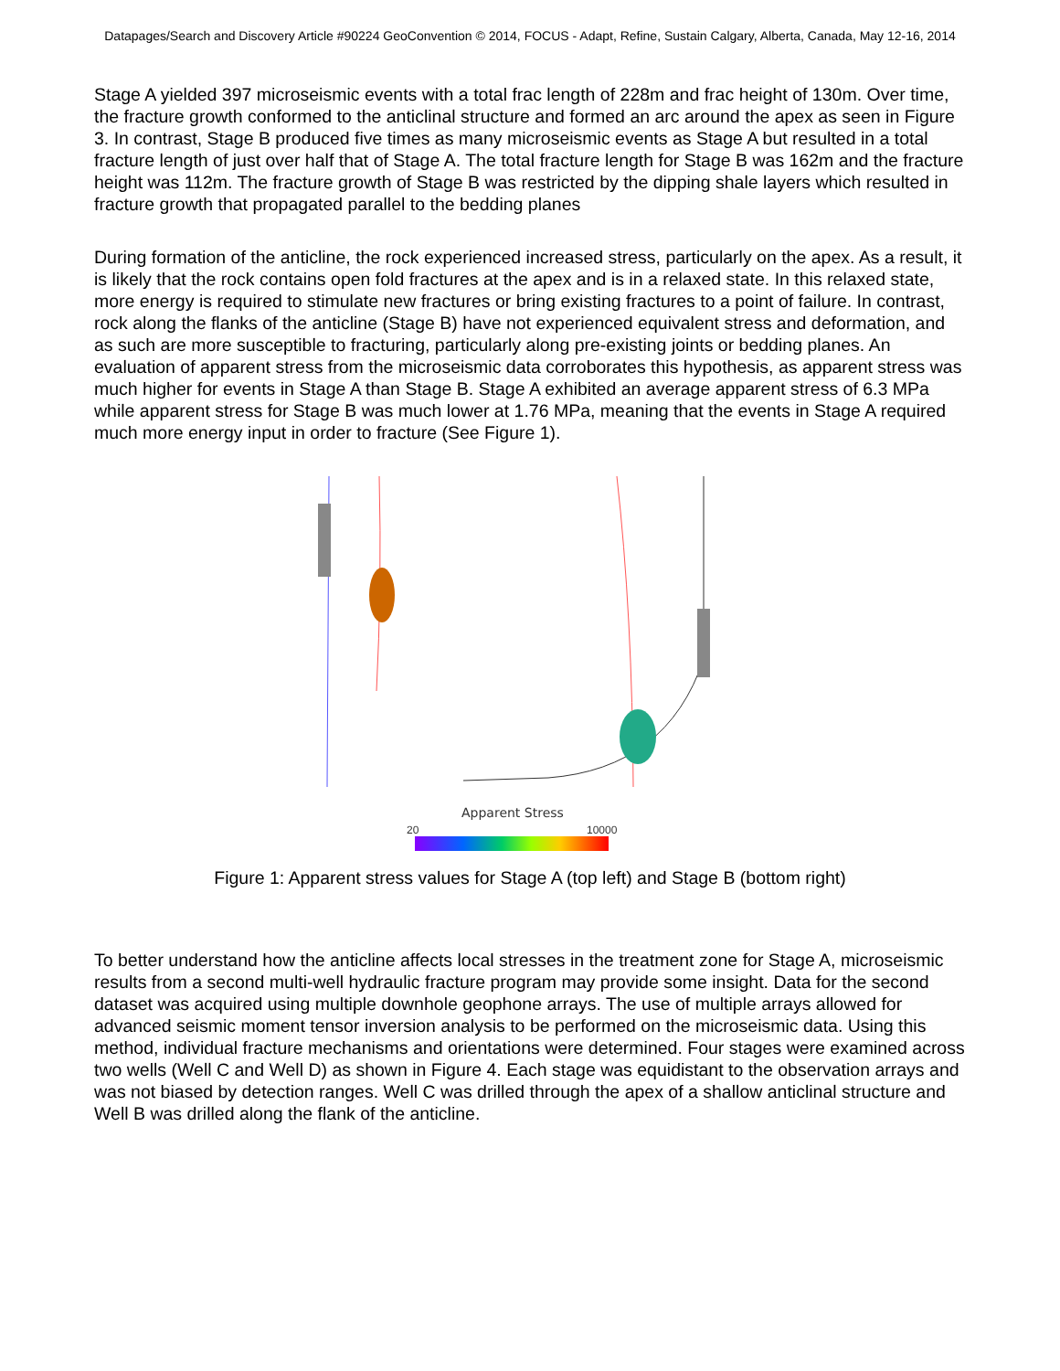Datapages/Search and Discovery Article #90224 GeoConvention © 2014, FOCUS - Adapt, Refine, Sustain Calgary, Alberta, Canada, May 12-16, 2014
Stage A yielded 397 microseismic events with a total frac length of 228m and frac height of 130m. Over time, the fracture growth conformed to the anticlinal structure and formed an arc around the apex as seen in Figure 3. In contrast, Stage B produced five times as many microseismic events as Stage A but resulted in a total fracture length of just over half that of Stage A. The total fracture length for Stage B was 162m and the fracture height was 112m. The fracture growth of Stage B was restricted by the dipping shale layers which resulted in fracture growth that propagated parallel to the bedding planes
During formation of the anticline, the rock experienced increased stress, particularly on the apex. As a result, it is likely that the rock contains open fold fractures at the apex and is in a relaxed state. In this relaxed state, more energy is required to stimulate new fractures or bring existing fractures to a point of failure. In contrast, rock along the flanks of the anticline (Stage B) have not experienced equivalent stress and deformation, and as such are more susceptible to fracturing, particularly along pre-existing joints or bedding planes. An evaluation of apparent stress from the microseismic data corroborates this hypothesis, as apparent stress was much higher for events in Stage A than Stage B. Stage A exhibited an average apparent stress of 6.3 MPa while apparent stress for Stage B was much lower at 1.76 MPa, meaning that the events in Stage A required much more energy input in order to fracture (See Figure 1).
Apparent Stress
20
10000
Figure 1: Apparent stress values for Stage A (top left) and Stage B (bottom right)
To better understand how the anticline affects local stresses in the treatment zone for Stage A, microseismic results from a second multi-well hydraulic fracture program may provide some insight. Data for the second dataset was acquired using multiple downhole geophone arrays. The use of multiple arrays allowed for advanced seismic moment tensor inversion analysis to be performed on the microseismic data. Using this method, individual fracture mechanisms and orientations were determined. Four stages were examined across two wells (Well C and Well D) as shown in Figure 4. Each stage was equidistant to the observation arrays and was not biased by detection ranges. Well C was drilled through the apex of a shallow anticlinal structure and Well B was drilled along the flank of the anticline.